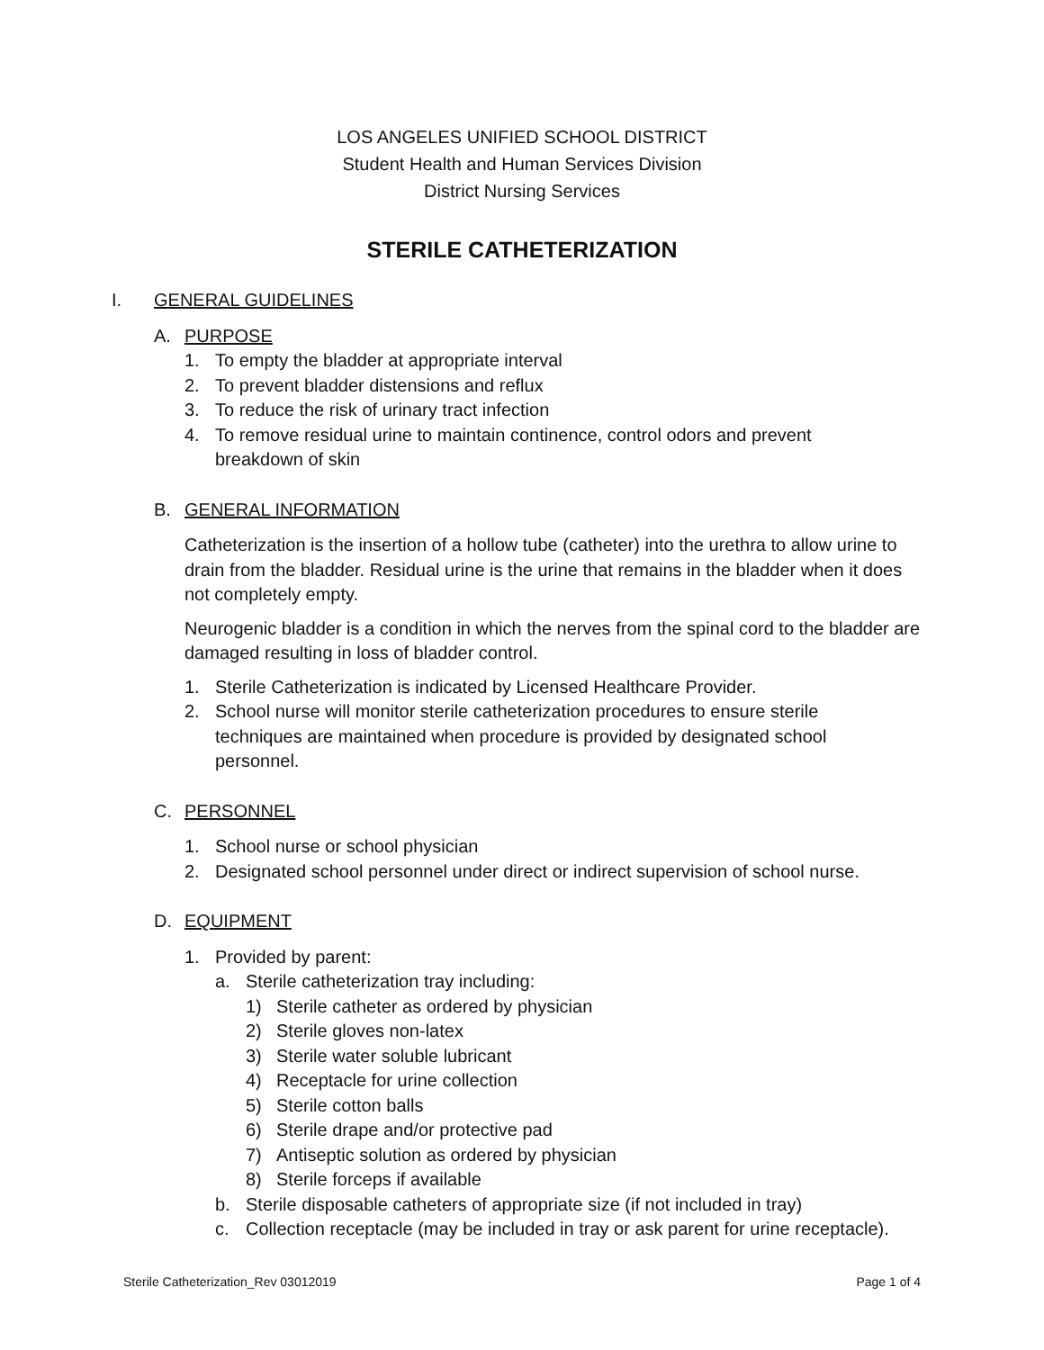LOS ANGELES UNIFIED SCHOOL DISTRICT
Student Health and Human Services Division
District Nursing Services
STERILE CATHETERIZATION
I. GENERAL GUIDELINES
A. PURPOSE
1. To empty the bladder at appropriate interval
2. To prevent bladder distensions and reflux
3. To reduce the risk of urinary tract infection
4. To remove residual urine to maintain continence, control odors and prevent breakdown of skin
B. GENERAL INFORMATION
Catheterization is the insertion of a hollow tube (catheter) into the urethra to allow urine to drain from the bladder. Residual urine is the urine that remains in the bladder when it does not completely empty.
Neurogenic bladder is a condition in which the nerves from the spinal cord to the bladder are damaged resulting in loss of bladder control.
1. Sterile Catheterization is indicated by Licensed Healthcare Provider.
2. School nurse will monitor sterile catheterization procedures to ensure sterile techniques are maintained when procedure is provided by designated school personnel.
C. PERSONNEL
1. School nurse or school physician
2. Designated school personnel under direct or indirect supervision of school nurse.
D. EQUIPMENT
1. Provided by parent:
a. Sterile catheterization tray including:
1) Sterile catheter as ordered by physician
2) Sterile gloves non-latex
3) Sterile water soluble lubricant
4) Receptacle for urine collection
5) Sterile cotton balls
6) Sterile drape and/or protective pad
7) Antiseptic solution as ordered by physician
8) Sterile forceps if available
b. Sterile disposable catheters of appropriate size (if not included in tray)
c. Collection receptacle (may be included in tray or ask parent for urine receptacle).
Sterile Catheterization_Rev 03012019 Page 1 of 4